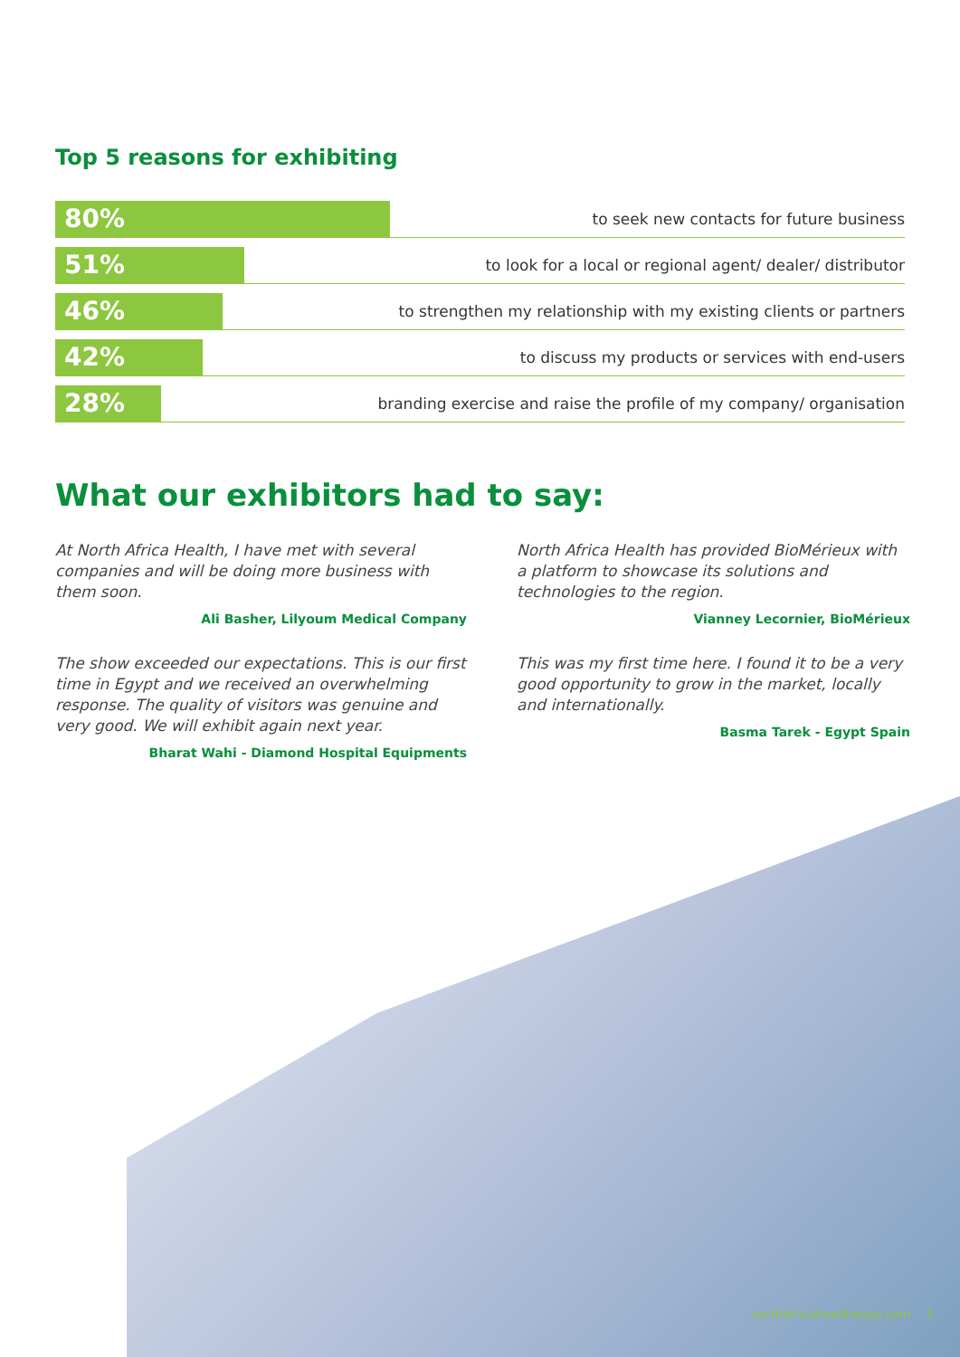Top 5 reasons for exhibiting
80%
to seek new contacts for future business
51%
to look for a local or regional agent/ dealer/ distributor
46%
to strengthen my relationship with my existing clients or partners
42%
to discuss my products or services with end-users
28%
branding exercise and raise the profile of my company/ organisation
What our exhibitors had to say:
At North Africa Health, I have met with several companies and will be doing more business with them soon.
Ali Basher, Lilyoum Medical Company
North Africa Health has provided BioMérieux with a platform to showcase its solutions and technologies to the region.
Vianney Lecornier, BioMérieux
The show exceeded our expectations. This is our first time in Egypt and we received an overwhelming response. The quality of visitors was genuine and very good. We will exhibit again next year.
Bharat Wahi - Diamond Hospital Equipments
This was my first time here. I found it to be a very good opportunity to grow in the market, locally and internationally.
Basma Tarek - Egypt Spain
northafricahealthexpo.com 3